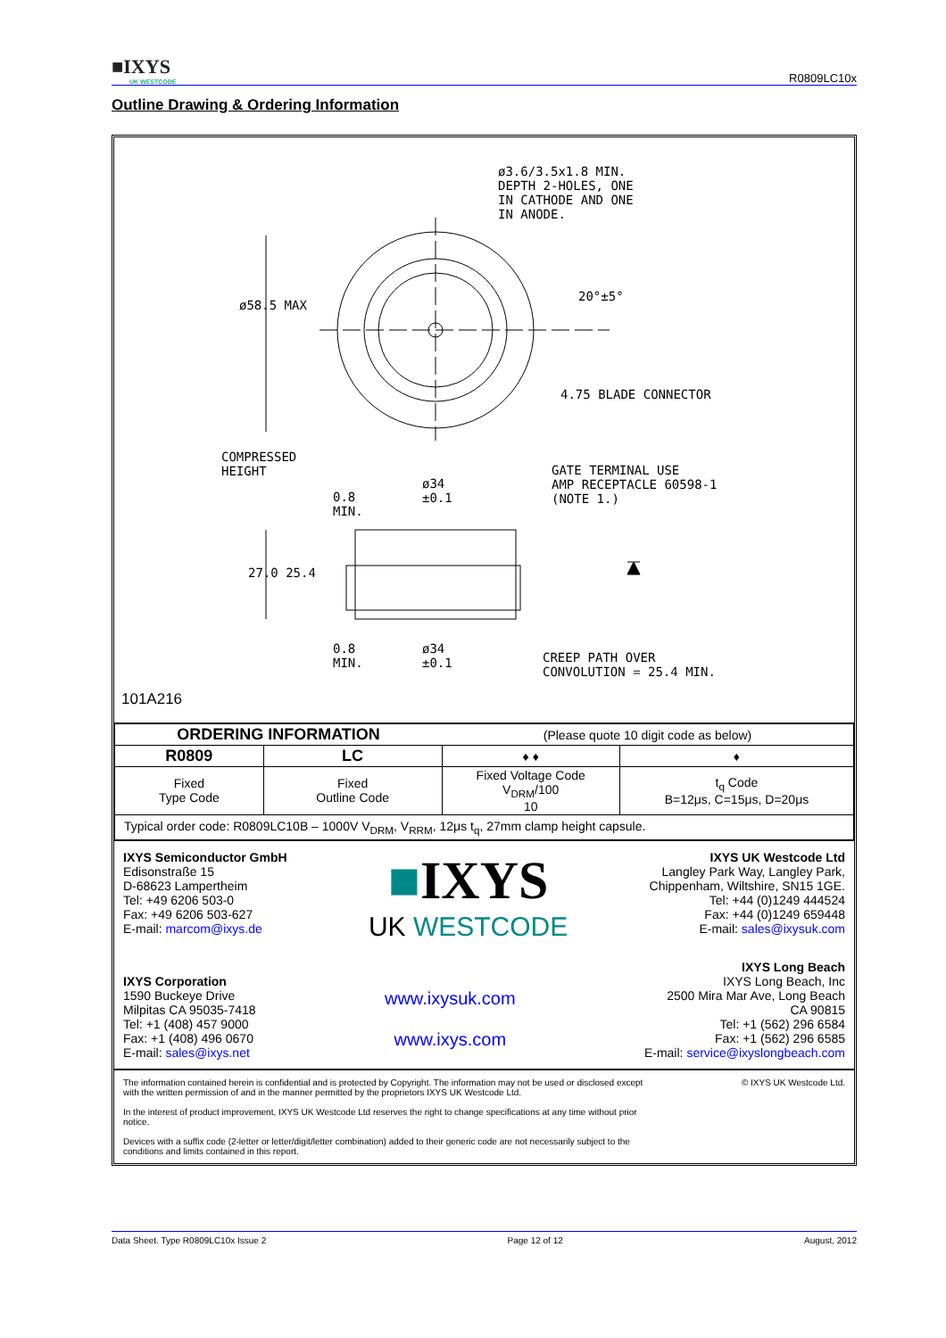■IXYS
UK WESTCODE
R0809LC10x
Outline Drawing & Ordering Information
ø3.6/3.5x1.8 MIN.
DEPTH 2-HOLES, ONE
IN CATHODE AND ONE
IN ANODE.
ø58.5 MAX
20°±5°
4.75 BLADE CONNECTOR
COMPRESSED
HEIGHT
0.8
MIN.
ø34
±0.1
GATE TERMINAL USE
AMP RECEPTACLE 60598-1
(NOTE 1.)
27.0 25.4
0.8
MIN.
ø34
±0.1
CREEP PATH OVER
CONVOLUTION = 25.4 MIN.
101A216
| ORDERING INFORMATION | | (Please quote 10 digit code as below) | |
| R0809 | LC | ♦ ♦ | ♦ |
| Fixed Type Code | Fixed Outline Code | Fixed Voltage Code V<sub>DRM</sub>/100 10 | t<sub>q</sub> Code B=12μs, C=15μs, D=20μs |
| Typical order code: R0809LC10B – 1000V V<sub>DRM</sub>, V<sub>RRM</sub>, 12μs t<sub>q</sub>, 27mm clamp height capsule. | | | |
IXYS Semiconductor GmbH
Edisonstraße 15
D-68623 Lampertheim
Tel: +49 6206 503-0
Fax: +49 6206 503-627
E-mail: marcom@ixys.de
■IXYS
UK WESTCODE
IXYS UK Westcode Ltd
Langley Park Way, Langley Park,
Chippenham, Wiltshire, SN15 1GE.
Tel: +44 (0)1249 444524
Fax: +44 (0)1249 659448
E-mail: sales@ixysuk.com
IXYS Corporation
1590 Buckeye Drive
Milpitas CA 95035-7418
Tel: +1 (408) 457 9000
Fax: +1 (408) 496 0670
E-mail: sales@ixys.net
www.ixysuk.com
www.ixys.com
IXYS Long Beach
IXYS Long Beach, Inc
2500 Mira Mar Ave, Long Beach
CA 90815
Tel: +1 (562) 296 6584
Fax: +1 (562) 296 6585
E-mail: service@ixyslongbeach.com
The information contained herein is confidential and is protected by Copyright. The information may not be used or disclosed except with the written permission of and in the manner permitted by the proprietors IXYS UK Westcode Ltd.
In the interest of product improvement, IXYS UK Westcode Ltd reserves the right to change specifications at any time without prior notice.
Devices with a suffix code (2-letter or letter/digit/letter combination) added to their generic code are not necessarily subject to the conditions and limits contained in this report.
© IXYS UK Westcode Ltd.
Data Sheet. Type R0809LC10x Issue 2 Page 12 of 12 August, 2012